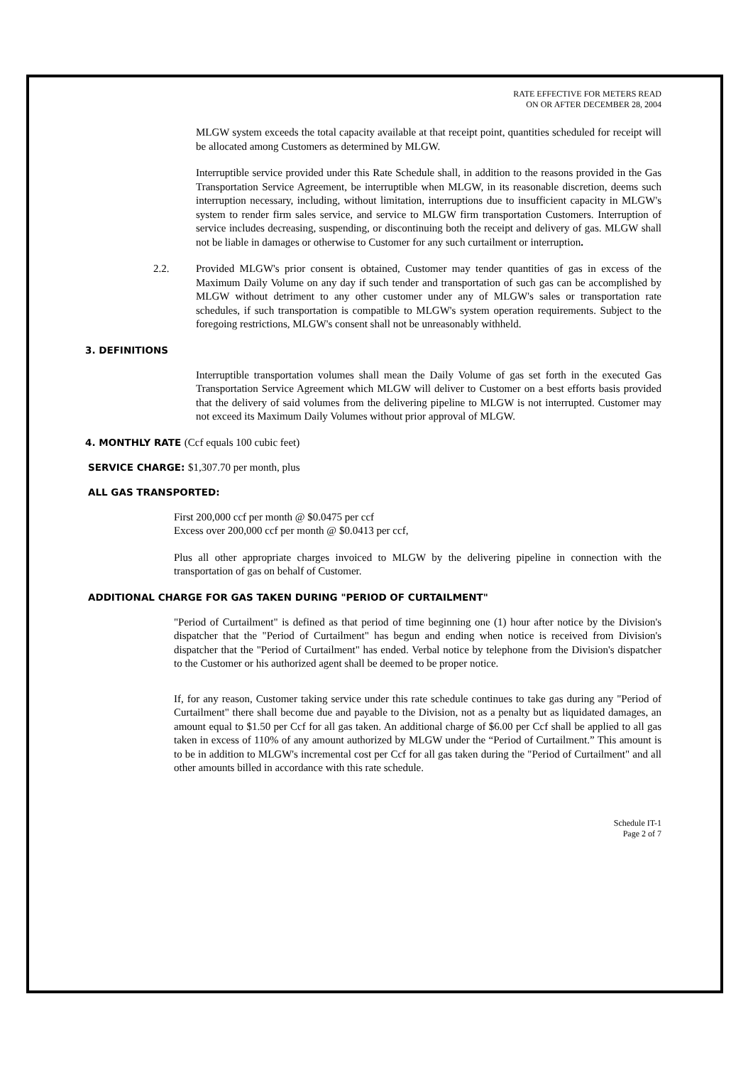RATE EFFECTIVE FOR METERS READ
ON OR AFTER DECEMBER 28, 2004
MLGW system exceeds the total capacity available at that receipt point, quantities scheduled for receipt will be allocated among Customers as determined by MLGW.
Interruptible service provided under this Rate Schedule shall, in addition to the reasons provided in the Gas Transportation Service Agreement, be interruptible when MLGW, in its reasonable discretion, deems such interruption necessary, including, without limitation, interruptions due to insufficient capacity in MLGW's system to render firm sales service, and service to MLGW firm transportation Customers. Interruption of service includes decreasing, suspending, or discontinuing both the receipt and delivery of gas. MLGW shall not be liable in damages or otherwise to Customer for any such curtailment or interruption.
2.2. Provided MLGW's prior consent is obtained, Customer may tender quantities of gas in excess of the Maximum Daily Volume on any day if such tender and transportation of such gas can be accomplished by MLGW without detriment to any other customer under any of MLGW's sales or transportation rate schedules, if such transportation is compatible to MLGW's system operation requirements. Subject to the foregoing restrictions, MLGW's consent shall not be unreasonably withheld.
3. DEFINITIONS
Interruptible transportation volumes shall mean the Daily Volume of gas set forth in the executed Gas Transportation Service Agreement which MLGW will deliver to Customer on a best efforts basis provided that the delivery of said volumes from the delivering pipeline to MLGW is not interrupted. Customer may not exceed its Maximum Daily Volumes without prior approval of MLGW.
4. MONTHLY RATE (Ccf equals 100 cubic feet)
SERVICE CHARGE: $1,307.70 per month, plus
ALL GAS TRANSPORTED:
First 200,000 ccf per month @ $0.0475 per ccf
Excess over 200,000 ccf per month @ $0.0413 per ccf,
Plus all other appropriate charges invoiced to MLGW by the delivering pipeline in connection with the transportation of gas on behalf of Customer.
ADDITIONAL CHARGE FOR GAS TAKEN DURING "PERIOD OF CURTAILMENT"
"Period of Curtailment" is defined as that period of time beginning one (1) hour after notice by the Division's dispatcher that the "Period of Curtailment" has begun and ending when notice is received from Division's dispatcher that the "Period of Curtailment" has ended. Verbal notice by telephone from the Division's dispatcher to the Customer or his authorized agent shall be deemed to be proper notice.
If, for any reason, Customer taking service under this rate schedule continues to take gas during any "Period of Curtailment" there shall become due and payable to the Division, not as a penalty but as liquidated damages, an amount equal to $1.50 per Ccf for all gas taken. An additional charge of $6.00 per Ccf shall be applied to all gas taken in excess of 110% of any amount authorized by MLGW under the “Period of Curtailment.” This amount is to be in addition to MLGW's incremental cost per Ccf for all gas taken during the "Period of Curtailment" and all other amounts billed in accordance with this rate schedule.
Schedule IT-1
Page 2 of 7